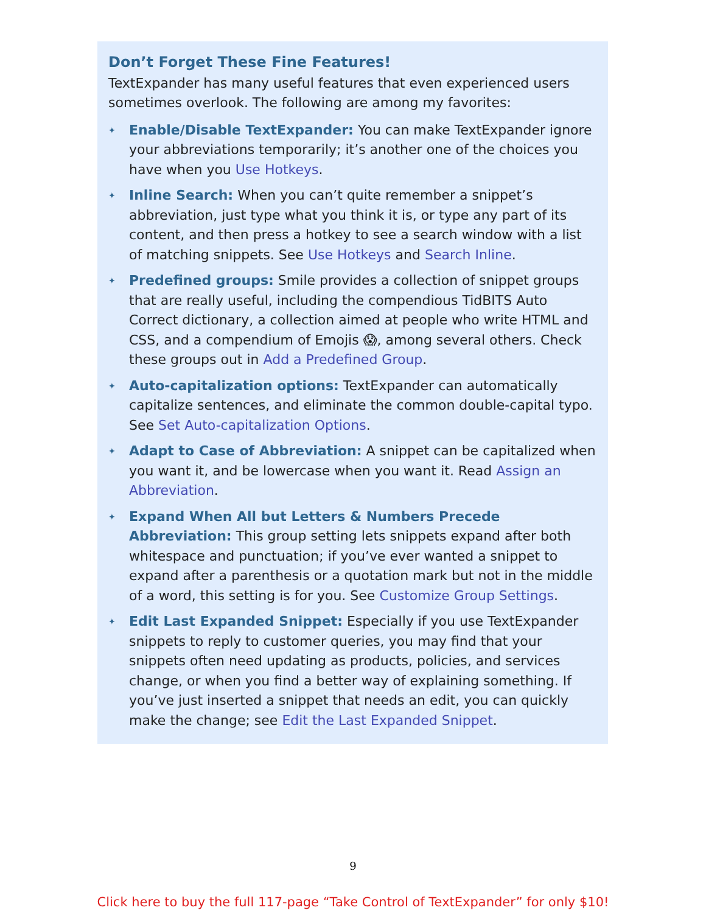Don’t Forget These Fine Features!
TextExpander has many useful features that even experienced users sometimes overlook. The following are among my favorites:
✦ Enable/Disable TextExpander: You can make TextExpander ignore your abbreviations temporarily; it’s another one of the choices you have when you Use Hotkeys.
✦ Inline Search: When you can’t quite remember a snippet’s abbreviation, just type what you think it is, or type any part of its content, and then press a hotkey to see a search window with a list of matching snippets. See Use Hotkeys and Search Inline.
✦ Predefined groups: Smile provides a collection of snippet groups that are really useful, including the compendious TidBITS Auto Correct dictionary, a collection aimed at people who write HTML and CSS, and a compendium of Emojis 😱, among several others. Check these groups out in Add a Predefined Group.
✦ Auto-capitalization options: TextExpander can automatically capitalize sentences, and eliminate the common double-capital typo. See Set Auto-capitalization Options.
✦ Adapt to Case of Abbreviation: A snippet can be capitalized when you want it, and be lowercase when you want it. Read Assign an Abbreviation.
✦ Expand When All but Letters & Numbers Precede Abbreviation: This group setting lets snippets expand after both whitespace and punctuation; if you’ve ever wanted a snippet to expand after a parenthesis or a quotation mark but not in the middle of a word, this setting is for you. See Customize Group Settings.
✦ Edit Last Expanded Snippet: Especially if you use TextExpander snippets to reply to customer queries, you may find that your snippets often need updating as products, policies, and services change, or when you find a better way of explaining something. If you’ve just inserted a snippet that needs an edit, you can quickly make the change; see Edit the Last Expanded Snippet.
9
Click here to buy the full 117-page “Take Control of TextExpander” for only $10!